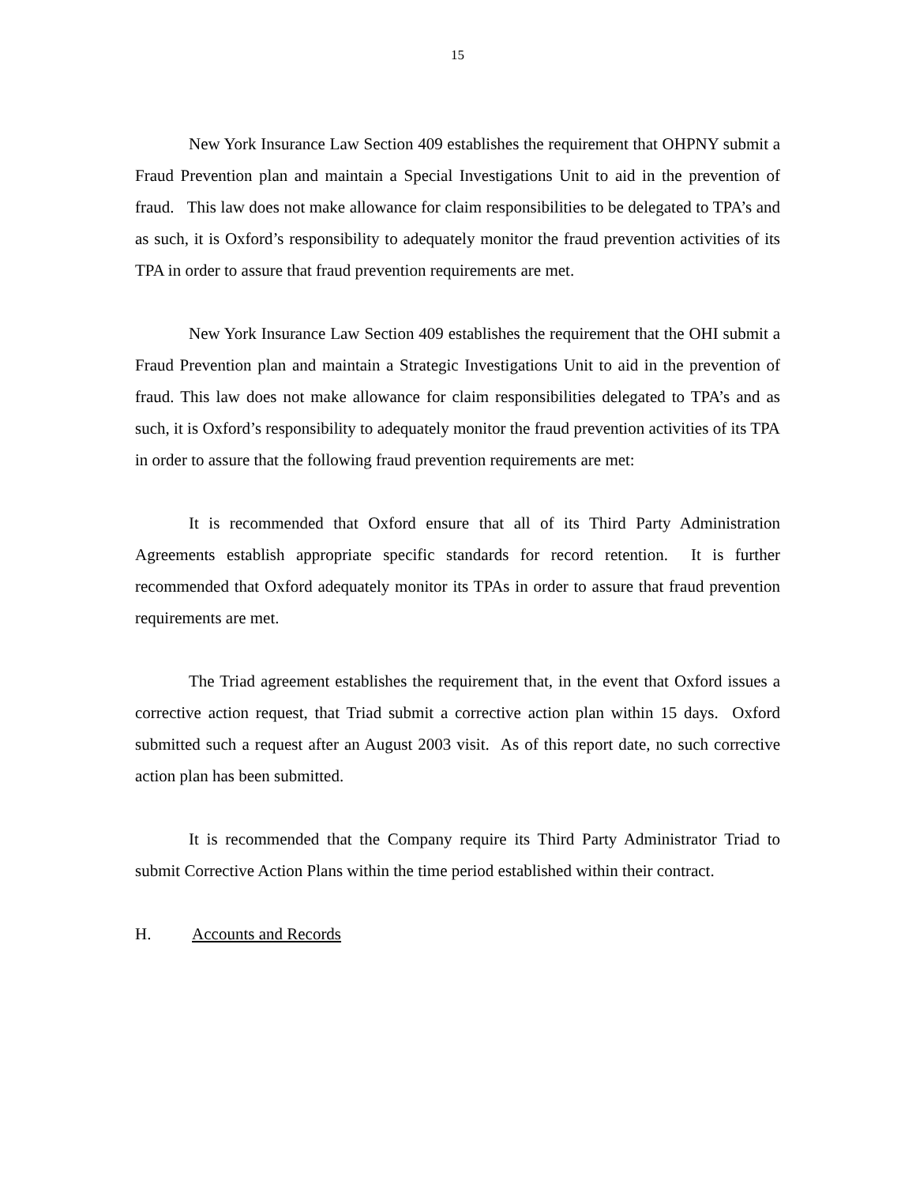15
New York Insurance Law Section 409 establishes the requirement that OHPNY submit a Fraud Prevention plan and maintain a Special Investigations Unit to aid in the prevention of fraud. This law does not make allowance for claim responsibilities to be delegated to TPA’s and as such, it is Oxford’s responsibility to adequately monitor the fraud prevention activities of its TPA in order to assure that fraud prevention requirements are met.
New York Insurance Law Section 409 establishes the requirement that the OHI submit a Fraud Prevention plan and maintain a Strategic Investigations Unit to aid in the prevention of fraud. This law does not make allowance for claim responsibilities delegated to TPA’s and as such, it is Oxford’s responsibility to adequately monitor the fraud prevention activities of its TPA in order to assure that the following fraud prevention requirements are met:
It is recommended that Oxford ensure that all of its Third Party Administration Agreements establish appropriate specific standards for record retention. It is further recommended that Oxford adequately monitor its TPAs in order to assure that fraud prevention requirements are met.
The Triad agreement establishes the requirement that, in the event that Oxford issues a corrective action request, that Triad submit a corrective action plan within 15 days. Oxford submitted such a request after an August 2003 visit. As of this report date, no such corrective action plan has been submitted.
It is recommended that the Company require its Third Party Administrator Triad to submit Corrective Action Plans within the time period established within their contract.
H. Accounts and Records